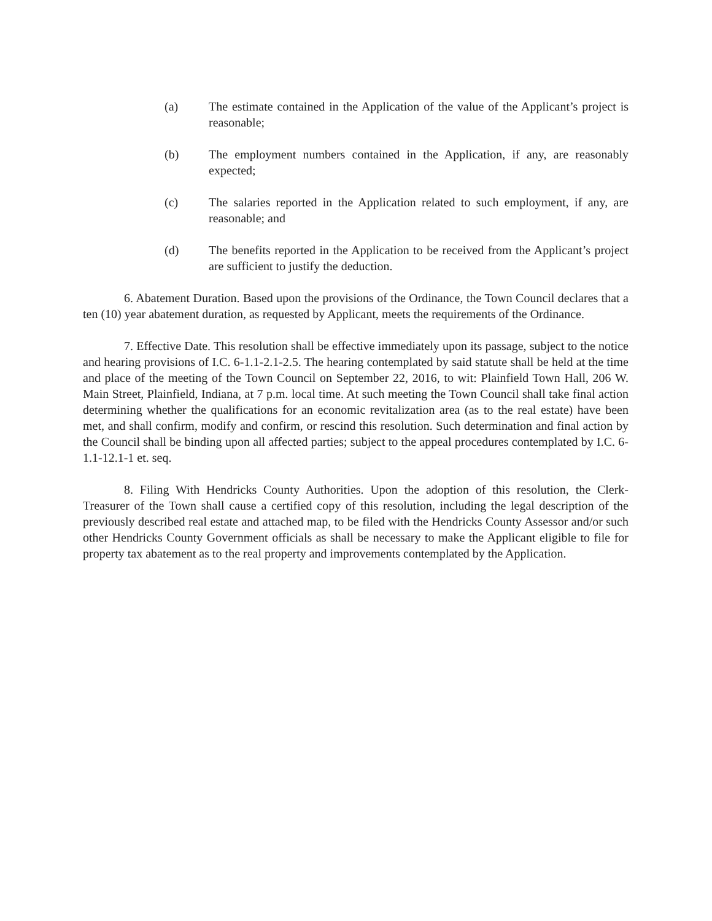(a) The estimate contained in the Application of the value of the Applicant’s project is reasonable;
(b) The employment numbers contained in the Application, if any, are reasonably expected;
(c) The salaries reported in the Application related to such employment, if any, are reasonable; and
(d) The benefits reported in the Application to be received from the Applicant’s project are sufficient to justify the deduction.
6. Abatement Duration. Based upon the provisions of the Ordinance, the Town Council declares that a ten (10) year abatement duration, as requested by Applicant, meets the requirements of the Ordinance.
7. Effective Date. This resolution shall be effective immediately upon its passage, subject to the notice and hearing provisions of I.C. 6-1.1-2.1-2.5. The hearing contemplated by said statute shall be held at the time and place of the meeting of the Town Council on September 22, 2016, to wit: Plainfield Town Hall, 206 W. Main Street, Plainfield, Indiana, at 7 p.m. local time. At such meeting the Town Council shall take final action determining whether the qualifications for an economic revitalization area (as to the real estate) have been met, and shall confirm, modify and confirm, or rescind this resolution. Such determination and final action by the Council shall be binding upon all affected parties; subject to the appeal procedures contemplated by I.C. 6-1.1-12.1-1 et. seq.
8. Filing With Hendricks County Authorities. Upon the adoption of this resolution, the Clerk-Treasurer of the Town shall cause a certified copy of this resolution, including the legal description of the previously described real estate and attached map, to be filed with the Hendricks County Assessor and/or such other Hendricks County Government officials as shall be necessary to make the Applicant eligible to file for property tax abatement as to the real property and improvements contemplated by the Application.